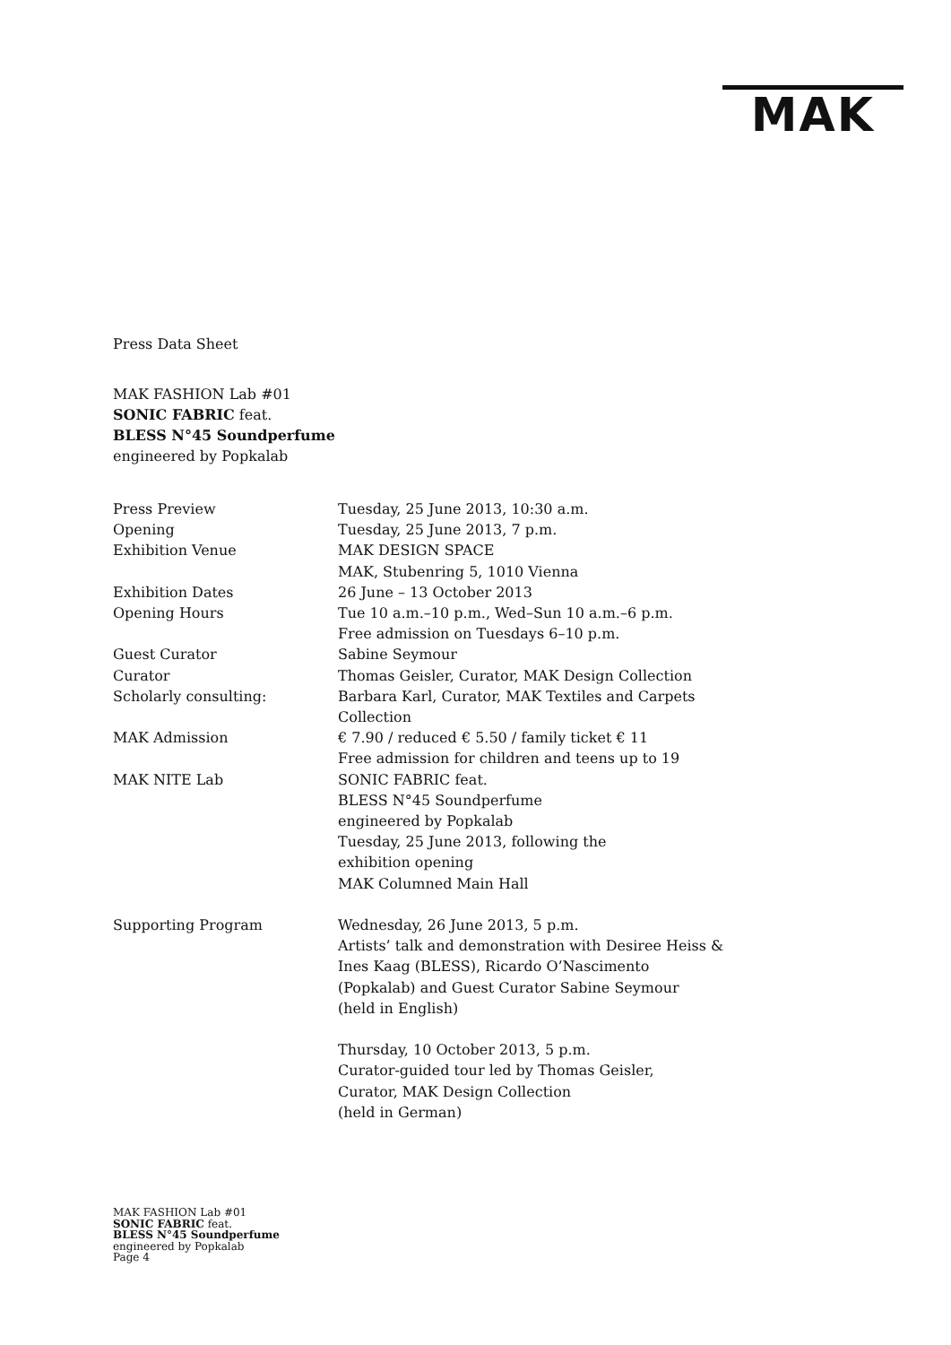MAK
Press Data Sheet
MAK FASHION Lab #01
SONIC FABRIC feat.
BLESS N°45 Soundperfume
engineered by Popkalab
| Press Preview | Tuesday, 25 June 2013, 10:30 a.m. |
| Opening | Tuesday, 25 June 2013, 7 p.m. |
| Exhibition Venue | MAK DESIGN SPACE MAK, Stubenring 5, 1010 Vienna |
| Exhibition Dates | 26 June – 13 October 2013 |
| Opening Hours | Tue 10 a.m.–10 p.m., Wed–Sun 10 a.m.–6 p.m. Free admission on Tuesdays 6–10 p.m. |
| Guest Curator | Sabine Seymour |
| Curator | Thomas Geisler, Curator, MAK Design Collection |
| Scholarly consulting: | Barbara Karl, Curator, MAK Textiles and Carpets Collection |
| MAK Admission | € 7.90 / reduced € 5.50 / family ticket € 11 Free admission for children and teens up to 19 |
| MAK NITE Lab | SONIC FABRIC feat. BLESS N°45 Soundperfume engineered by Popkalab Tuesday, 25 June 2013, following the exhibition opening MAK Columned Main Hall |
| Supporting Program | Wednesday, 26 June 2013, 5 p.m. Artists’ talk and demonstration with Desiree Heiss & Ines Kaag (BLESS), Ricardo O’Nascimento (Popkalab) and Guest Curator Sabine Seymour (held in English) Thursday, 10 October 2013, 5 p.m. Curator-guided tour led by Thomas Geisler, Curator, MAK Design Collection (held in German) |
MAK FASHION Lab #01
SONIC FABRIC feat.
BLESS N°45 Soundperfume
engineered by Popkalab
Page 4